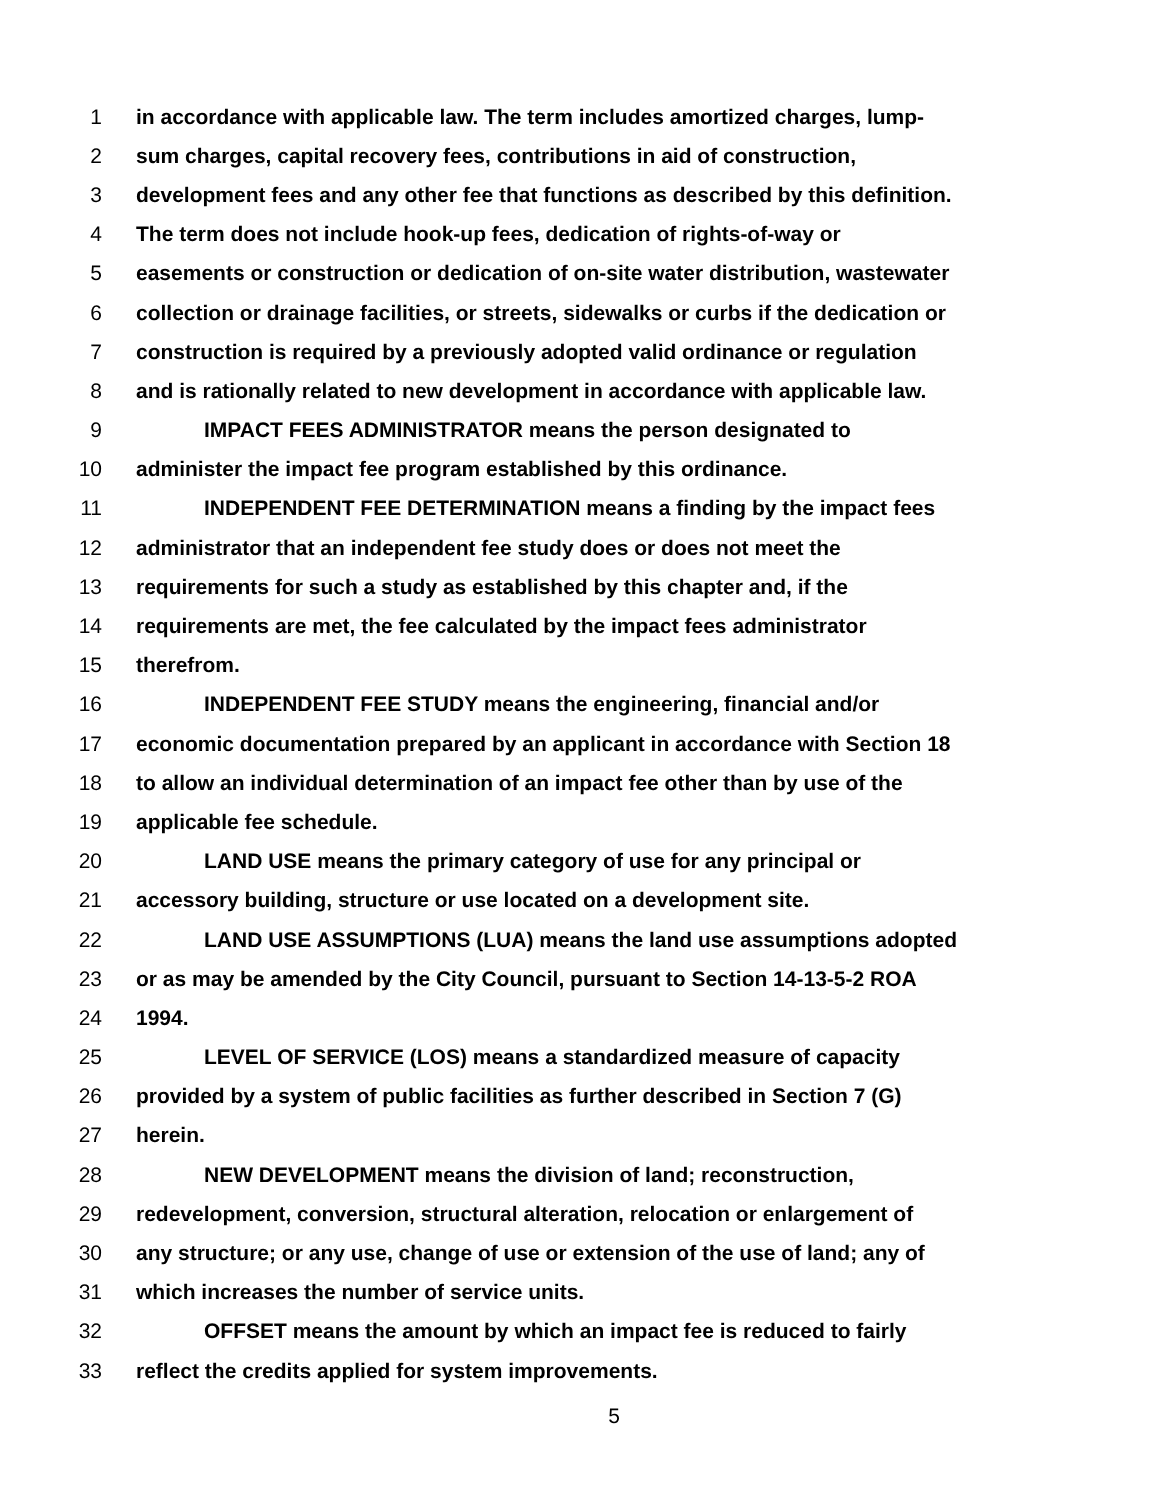1 in accordance with applicable law. The term includes amortized charges, lump-
2 sum charges, capital recovery fees, contributions in aid of construction,
3 development fees and any other fee that functions as described by this definition.
4 The term does not include hook-up fees, dedication of rights-of-way or
5 easements or construction or dedication of on-site water distribution, wastewater
6 collection or drainage facilities, or streets, sidewalks or curbs if the dedication or
7 construction is required by a previously adopted valid ordinance or regulation
8 and is rationally related to new development in accordance with applicable law.
9 IMPACT FEES ADMINISTRATOR means the person designated to
10 administer the impact fee program established by this ordinance.
11 INDEPENDENT FEE DETERMINATION means a finding by the impact fees
12 administrator that an independent fee study does or does not meet the
13 requirements for such a study as established by this chapter and, if the
14 requirements are met, the fee calculated by the impact fees administrator
15 therefrom.
16 INDEPENDENT FEE STUDY means the engineering, financial and/or
17 economic documentation prepared by an applicant in accordance with Section 18
18 to allow an individual determination of an impact fee other than by use of the
19 applicable fee schedule.
20 LAND USE means the primary category of use for any principal or
21 accessory building, structure or use located on a development site.
22 LAND USE ASSUMPTIONS (LUA) means the land use assumptions adopted
23 or as may be amended by the City Council, pursuant to Section 14-13-5-2 ROA
24 1994.
25 LEVEL OF SERVICE (LOS) means a standardized measure of capacity
26 provided by a system of public facilities as further described in Section 7 (G)
27 herein.
28 NEW DEVELOPMENT means the division of land; reconstruction,
29 redevelopment, conversion, structural alteration, relocation or enlargement of
30 any structure; or any use, change of use or extension of the use of land; any of
31 which increases the number of service units.
32 OFFSET means the amount by which an impact fee is reduced to fairly
33 reflect the credits applied for system improvements.
5